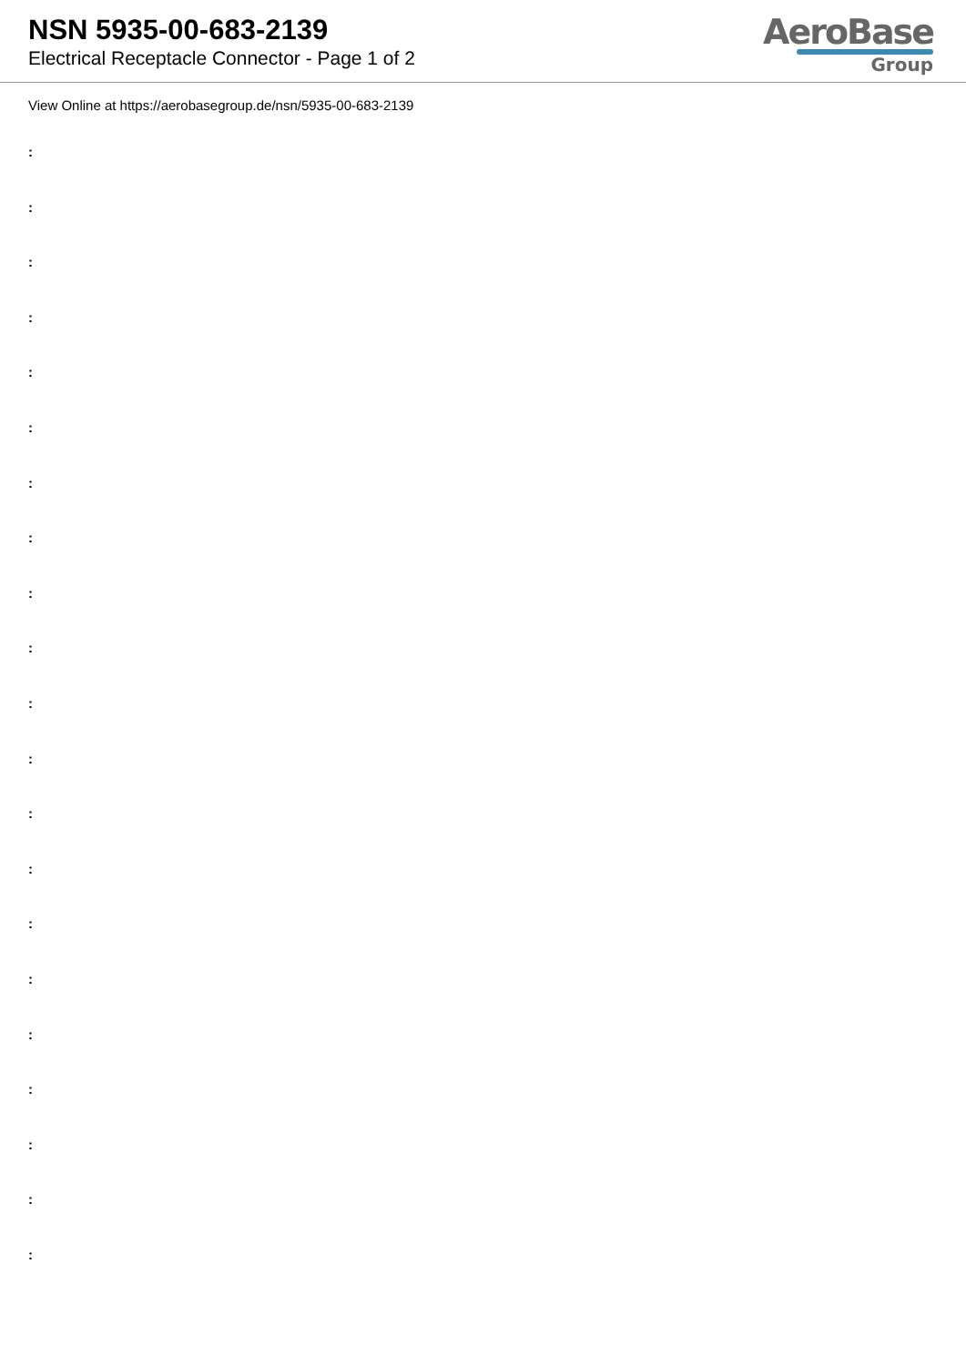NSN 5935-00-683-2139
Electrical Receptacle Connector - Page 1 of 2
AeroBase
Group
View Online at https://aerobasegroup.de/nsn/5935-00-683-2139
:
:
:
:
:
:
:
:
:
:
:
:
:
:
:
:
:
:
:
:
: